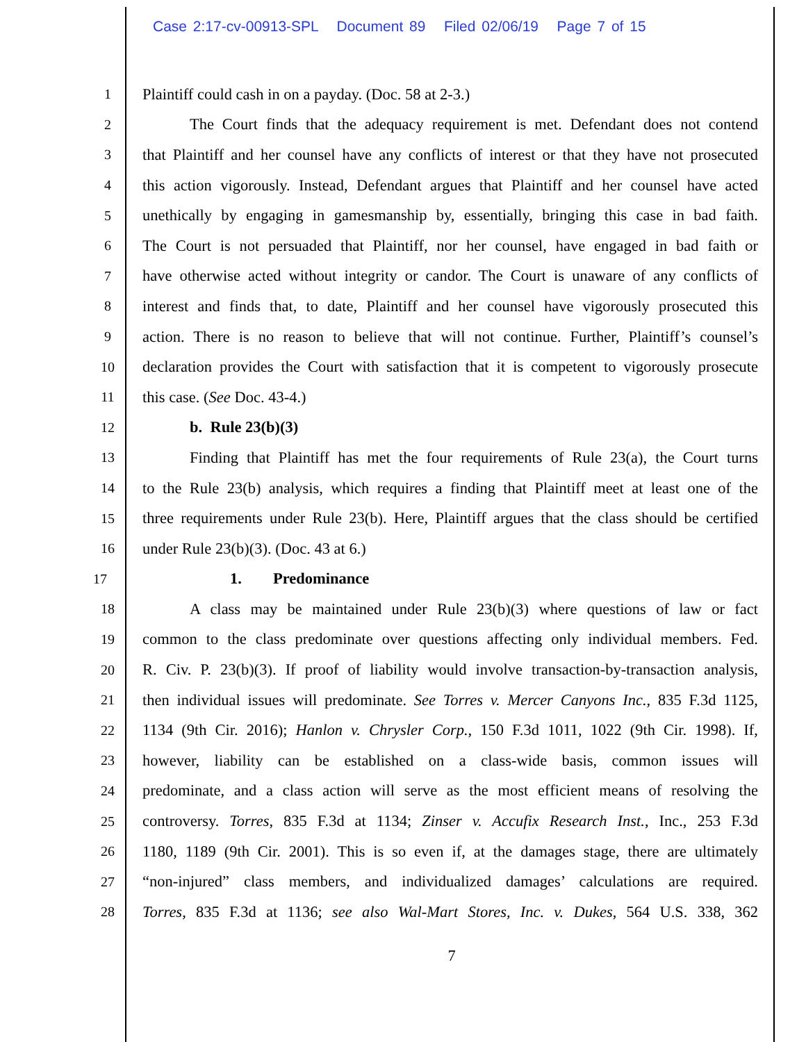Case 2:17-cv-00913-SPL Document 89 Filed 02/06/19 Page 7 of 15
1 Plaintiff could cash in on a payday. (Doc. 58 at 2-3.)
2 The Court finds that the adequacy requirement is met. Defendant does not contend
3 that Plaintiff and her counsel have any conflicts of interest or that they have not prosecuted
4 this action vigorously. Instead, Defendant argues that Plaintiff and her counsel have acted
5 unethically by engaging in gamesmanship by, essentially, bringing this case in bad faith.
6 The Court is not persuaded that Plaintiff, nor her counsel, have engaged in bad faith or
7 have otherwise acted without integrity or candor. The Court is unaware of any conflicts of
8 interest and finds that, to date, Plaintiff and her counsel have vigorously prosecuted this
9 action. There is no reason to believe that will not continue. Further, Plaintiff’s counsel’s
10 declaration provides the Court with satisfaction that it is competent to vigorously prosecute
11 this case. (See Doc. 43-4.)
12 b. Rule 23(b)(3)
13 Finding that Plaintiff has met the four requirements of Rule 23(a), the Court turns
14 to the Rule 23(b) analysis, which requires a finding that Plaintiff meet at least one of the
15 three requirements under Rule 23(b). Here, Plaintiff argues that the class should be certified
16 under Rule 23(b)(3). (Doc. 43 at 6.)
17 1. Predominance
18 A class may be maintained under Rule 23(b)(3) where questions of law or fact
19 common to the class predominate over questions affecting only individual members. Fed.
20 R. Civ. P. 23(b)(3). If proof of liability would involve transaction-by-transaction analysis,
21 then individual issues will predominate. See Torres v. Mercer Canyons Inc., 835 F.3d 1125,
22 1134 (9th Cir. 2016); Hanlon v. Chrysler Corp., 150 F.3d 1011, 1022 (9th Cir. 1998). If,
23 however, liability can be established on a class-wide basis, common issues will
24 predominate, and a class action will serve as the most efficient means of resolving the
25 controversy. Torres, 835 F.3d at 1134; Zinser v. Accufix Research Inst., Inc., 253 F.3d
26 1180, 1189 (9th Cir. 2001). This is so even if, at the damages stage, there are ultimately
27 “non-injured” class members, and individualized damages’ calculations are required.
28 Torres, 835 F.3d at 1136; see also Wal-Mart Stores, Inc. v. Dukes, 564 U.S. 338, 362
7